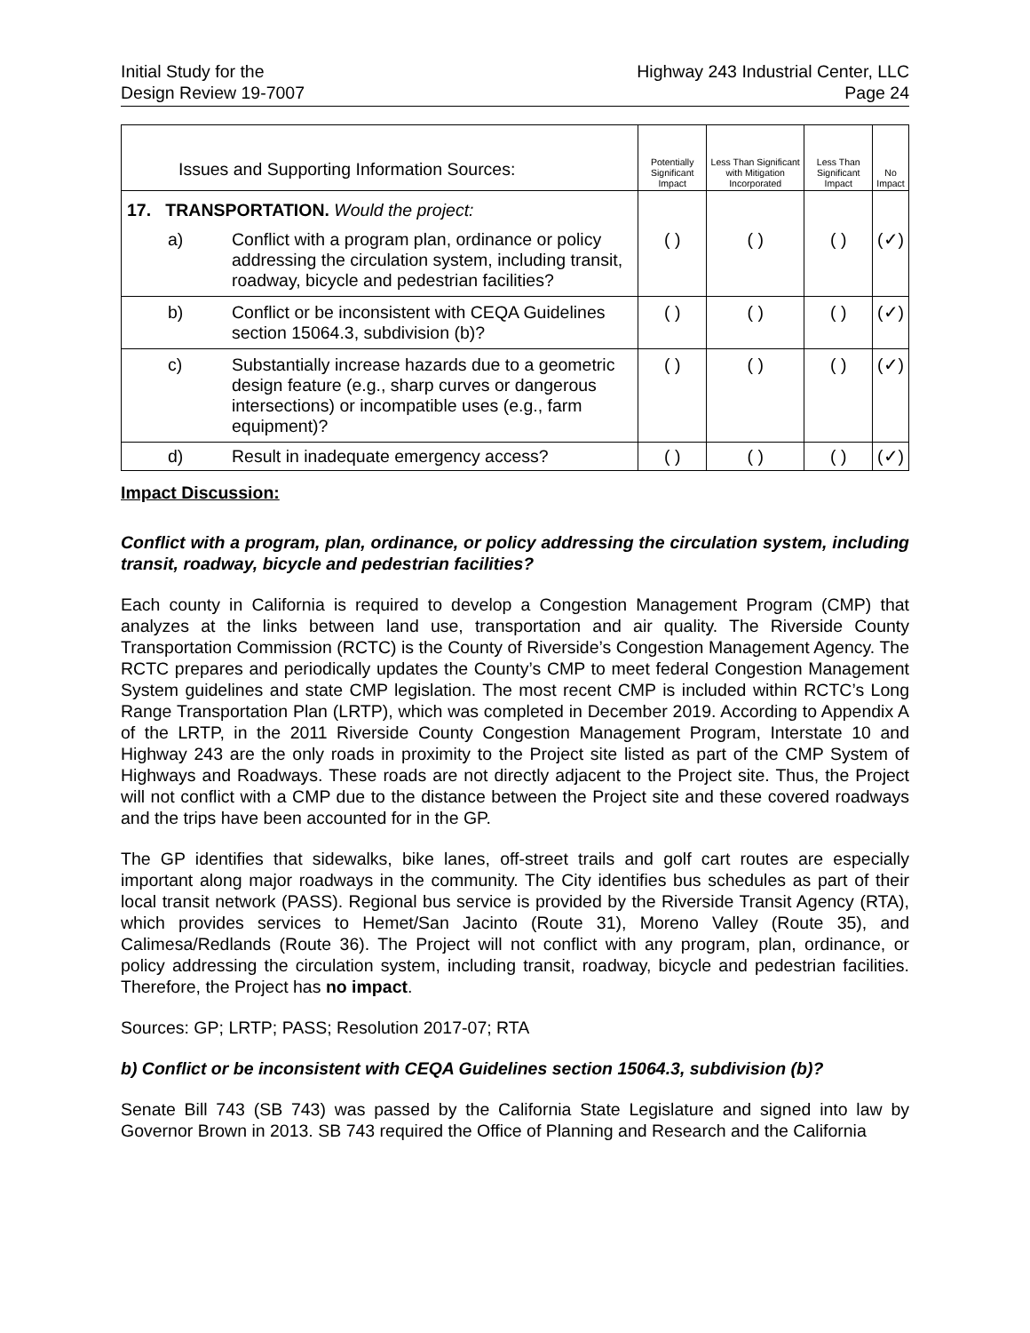Initial Study for the
Design Review 19-7007
Highway 243 Industrial Center, LLC
Page 24
| Issues and Supporting Information Sources: | | | Potentially Significant Impact | Less Than Significant with Mitigation Incorporated | Less Than Significant Impact | No Impact |
| --- | --- | --- | --- | --- | --- | --- |
| 17. TRANSPORTATION. Would the project: | | | | | | |
| | a) | Conflict with a program plan, ordinance or policy addressing the circulation system, including transit, roadway, bicycle and pedestrian facilities? | ( ) | ( ) | ( ) | (✓) |
| | b) | Conflict or be inconsistent with CEQA Guidelines section 15064.3, subdivision (b)? | ( ) | ( ) | ( ) | (✓) |
| | c) | Substantially increase hazards due to a geometric design feature (e.g., sharp curves or dangerous intersections) or incompatible uses (e.g., farm equipment)? | ( ) | ( ) | ( ) | (✓) |
| | d) | Result in inadequate emergency access? | ( ) | ( ) | ( ) | (✓) |
Impact Discussion:
Conflict with a program, plan, ordinance, or policy addressing the circulation system, including transit, roadway, bicycle and pedestrian facilities?
Each county in California is required to develop a Congestion Management Program (CMP) that analyzes at the links between land use, transportation and air quality. The Riverside County Transportation Commission (RCTC) is the County of Riverside’s Congestion Management Agency. The RCTC prepares and periodically updates the County’s CMP to meet federal Congestion Management System guidelines and state CMP legislation. The most recent CMP is included within RCTC’s Long Range Transportation Plan (LRTP), which was completed in December 2019. According to Appendix A of the LRTP, in the 2011 Riverside County Congestion Management Program, Interstate 10 and Highway 243 are the only roads in proximity to the Project site listed as part of the CMP System of Highways and Roadways. These roads are not directly adjacent to the Project site. Thus, the Project will not conflict with a CMP due to the distance between the Project site and these covered roadways and the trips have been accounted for in the GP.
The GP identifies that sidewalks, bike lanes, off-street trails and golf cart routes are especially important along major roadways in the community. The City identifies bus schedules as part of their local transit network (PASS). Regional bus service is provided by the Riverside Transit Agency (RTA), which provides services to Hemet/San Jacinto (Route 31), Moreno Valley (Route 35), and Calimesa/Redlands (Route 36). The Project will not conflict with any program, plan, ordinance, or policy addressing the circulation system, including transit, roadway, bicycle and pedestrian facilities. Therefore, the Project has no impact.
Sources: GP; LRTP; PASS; Resolution 2017-07; RTA
b) Conflict or be inconsistent with CEQA Guidelines section 15064.3, subdivision (b)?
Senate Bill 743 (SB 743) was passed by the California State Legislature and signed into law by Governor Brown in 2013. SB 743 required the Office of Planning and Research and the California